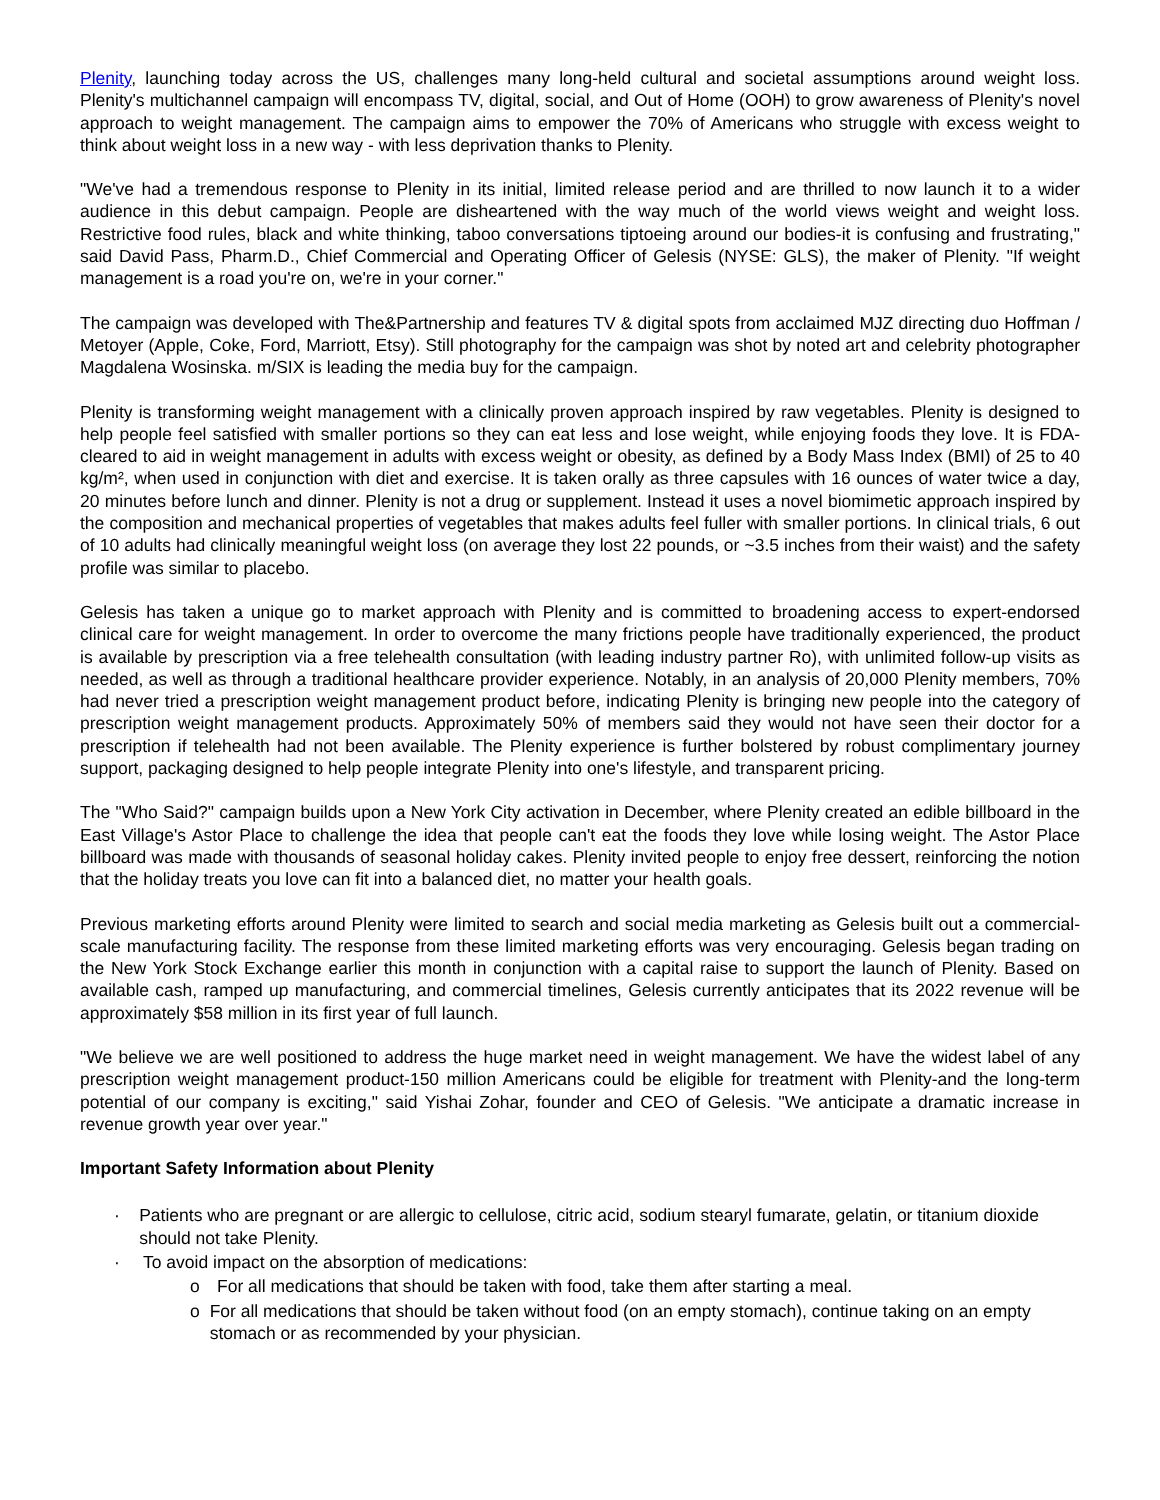Plenity, launching today across the US, challenges many long-held cultural and societal assumptions around weight loss. Plenity's multichannel campaign will encompass TV, digital, social, and Out of Home (OOH) to grow awareness of Plenity's novel approach to weight management. The campaign aims to empower the 70% of Americans who struggle with excess weight to think about weight loss in a new way - with less deprivation thanks to Plenity.
"We've had a tremendous response to Plenity in its initial, limited release period and are thrilled to now launch it to a wider audience in this debut campaign. People are disheartened with the way much of the world views weight and weight loss. Restrictive food rules, black and white thinking, taboo conversations tiptoeing around our bodies-it is confusing and frustrating," said David Pass, Pharm.D., Chief Commercial and Operating Officer of Gelesis (NYSE: GLS), the maker of Plenity. "If weight management is a road you're on, we're in your corner."
The campaign was developed with The&Partnership and features TV & digital spots from acclaimed MJZ directing duo Hoffman / Metoyer (Apple, Coke, Ford, Marriott, Etsy). Still photography for the campaign was shot by noted art and celebrity photographer Magdalena Wosinska. m/SIX is leading the media buy for the campaign.
Plenity is transforming weight management with a clinically proven approach inspired by raw vegetables. Plenity is designed to help people feel satisfied with smaller portions so they can eat less and lose weight, while enjoying foods they love. It is FDA-cleared to aid in weight management in adults with excess weight or obesity, as defined by a Body Mass Index (BMI) of 25 to 40 kg/m², when used in conjunction with diet and exercise. It is taken orally as three capsules with 16 ounces of water twice a day, 20 minutes before lunch and dinner. Plenity is not a drug or supplement. Instead it uses a novel biomimetic approach inspired by the composition and mechanical properties of vegetables that makes adults feel fuller with smaller portions. In clinical trials, 6 out of 10 adults had clinically meaningful weight loss (on average they lost 22 pounds, or ~3.5 inches from their waist) and the safety profile was similar to placebo.
Gelesis has taken a unique go to market approach with Plenity and is committed to broadening access to expert-endorsed clinical care for weight management. In order to overcome the many frictions people have traditionally experienced, the product is available by prescription via a free telehealth consultation (with leading industry partner Ro), with unlimited follow-up visits as needed, as well as through a traditional healthcare provider experience. Notably, in an analysis of 20,000 Plenity members, 70% had never tried a prescription weight management product before, indicating Plenity is bringing new people into the category of prescription weight management products. Approximately 50% of members said they would not have seen their doctor for a prescription if telehealth had not been available. The Plenity experience is further bolstered by robust complimentary journey support, packaging designed to help people integrate Plenity into one's lifestyle, and transparent pricing.
The "Who Said?" campaign builds upon a New York City activation in December, where Plenity created an edible billboard in the East Village's Astor Place to challenge the idea that people can't eat the foods they love while losing weight. The Astor Place billboard was made with thousands of seasonal holiday cakes. Plenity invited people to enjoy free dessert, reinforcing the notion that the holiday treats you love can fit into a balanced diet, no matter your health goals.
Previous marketing efforts around Plenity were limited to search and social media marketing as Gelesis built out a commercial-scale manufacturing facility. The response from these limited marketing efforts was very encouraging. Gelesis began trading on the New York Stock Exchange earlier this month in conjunction with a capital raise to support the launch of Plenity. Based on available cash, ramped up manufacturing, and commercial timelines, Gelesis currently anticipates that its 2022 revenue will be approximately $58 million in its first year of full launch.
"We believe we are well positioned to address the huge market need in weight management. We have the widest label of any prescription weight management product-150 million Americans could be eligible for treatment with Plenity-and the long-term potential of our company is exciting," said Yishai Zohar, founder and CEO of Gelesis. "We anticipate a dramatic increase in revenue growth year over year."
Important Safety Information about Plenity
· Patients who are pregnant or are allergic to cellulose, citric acid, sodium stearyl fumarate, gelatin, or titanium dioxide should not take Plenity.
· To avoid impact on the absorption of medications:
o For all medications that should be taken with food, take them after starting a meal.
o For all medications that should be taken without food (on an empty stomach), continue taking on an empty stomach or as recommended by your physician.